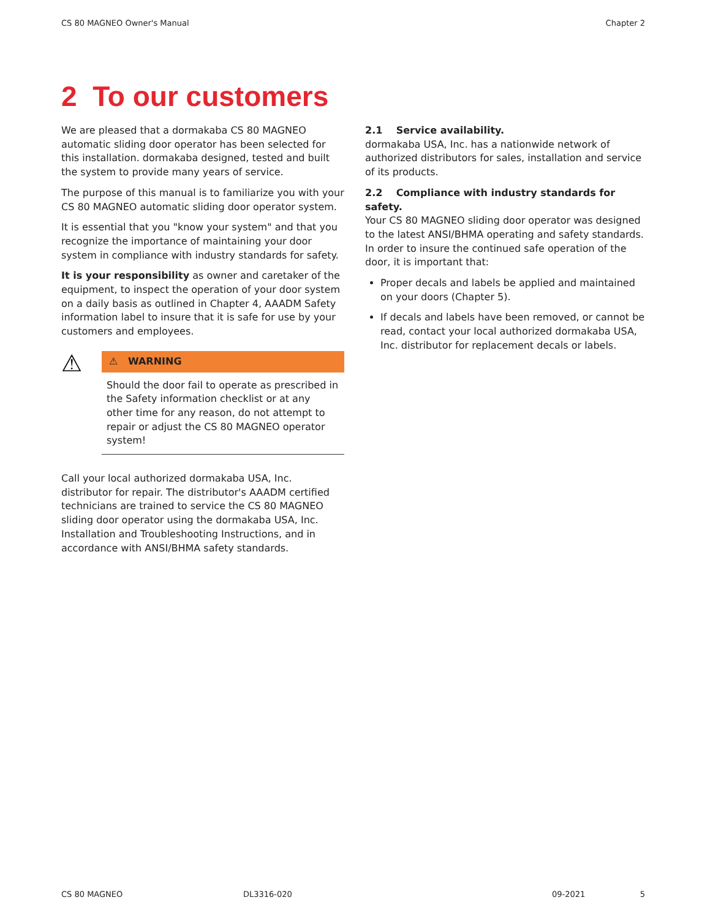CS 80 MAGNEO Owner's Manual Chapter 2
2 To our customers
We are pleased that a dormakaba CS 80 MAGNEO automatic sliding door operator has been selected for this installation. dormakaba designed, tested and built the system to provide many years of service.
The purpose of this manual is to familiarize you with your CS 80 MAGNEO automatic sliding door operator system.
It is essential that you "know your system" and that you recognize the importance of maintaining your door system in compliance with industry standards for safety.
It is your responsibility as owner and caretaker of the equipment, to inspect the operation of your door system on a daily basis as outlined in Chapter 4, AAADM Safety information label to insure that it is safe for use by your customers and employees.
⚠
⚠ WARNING
Should the door fail to operate as prescribed in the Safety information checklist or at any other time for any reason, do not attempt to repair or adjust the CS 80 MAGNEO operator system!
Call your local authorized dormakaba USA, Inc. distributor for repair. The distributor's AAADM certified technicians are trained to service the CS 80 MAGNEO sliding door operator using the dormakaba USA, Inc. Installation and Troubleshooting Instructions, and in accordance with ANSI/BHMA safety standards.
2.1 Service availability.
dormakaba USA, Inc. has a nationwide network of authorized distributors for sales, installation and service of its products.
2.2 Compliance with industry standards for safety.
Your CS 80 MAGNEO sliding door operator was designed to the latest ANSI/BHMA operating and safety standards.
In order to insure the continued safe operation of the door, it is important that:
Proper decals and labels be applied and maintained on your doors (Chapter 5).
If decals and labels have been removed, or cannot be read, contact your local authorized dormakaba USA, Inc. distributor for replacement decals or labels.
CS 80 MAGNEO DL3316-020 09-2021 5